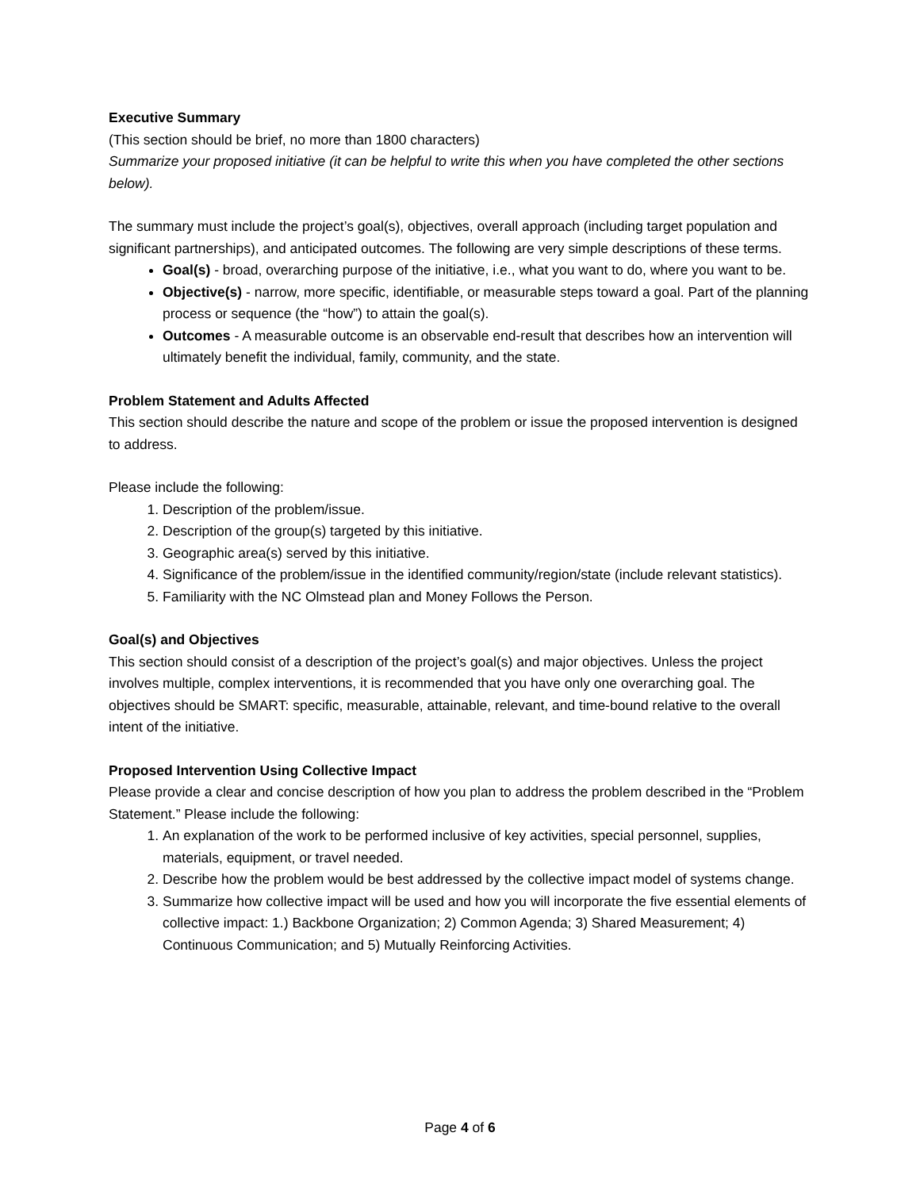Executive Summary
(This section should be brief, no more than 1800 characters)
Summarize your proposed initiative (it can be helpful to write this when you have completed the other sections below).
The summary must include the project’s goal(s), objectives, overall approach (including target population and significant partnerships), and anticipated outcomes. The following are very simple descriptions of these terms.
Goal(s) - broad, overarching purpose of the initiative, i.e., what you want to do, where you want to be.
Objective(s) - narrow, more specific, identifiable, or measurable steps toward a goal. Part of the planning process or sequence (the “how”) to attain the goal(s).
Outcomes - A measurable outcome is an observable end-result that describes how an intervention will ultimately benefit the individual, family, community, and the state.
Problem Statement and Adults Affected
This section should describe the nature and scope of the problem or issue the proposed intervention is designed to address.
Please include the following:
1. Description of the problem/issue.
2. Description of the group(s) targeted by this initiative.
3. Geographic area(s) served by this initiative.
4. Significance of the problem/issue in the identified community/region/state (include relevant statistics).
5. Familiarity with the NC Olmstead plan and Money Follows the Person.
Goal(s) and Objectives
This section should consist of a description of the project’s goal(s) and major objectives. Unless the project involves multiple, complex interventions, it is recommended that you have only one overarching goal. The objectives should be SMART: specific, measurable, attainable, relevant, and time-bound relative to the overall intent of the initiative.
Proposed Intervention Using Collective Impact
Please provide a clear and concise description of how you plan to address the problem described in the “Problem Statement.” Please include the following:
1. An explanation of the work to be performed inclusive of key activities, special personnel, supplies, materials, equipment, or travel needed.
2. Describe how the problem would be best addressed by the collective impact model of systems change.
3. Summarize how collective impact will be used and how you will incorporate the five essential elements of collective impact: 1.) Backbone Organization; 2) Common Agenda; 3) Shared Measurement; 4) Continuous Communication; and 5) Mutually Reinforcing Activities.
Page 4 of 6